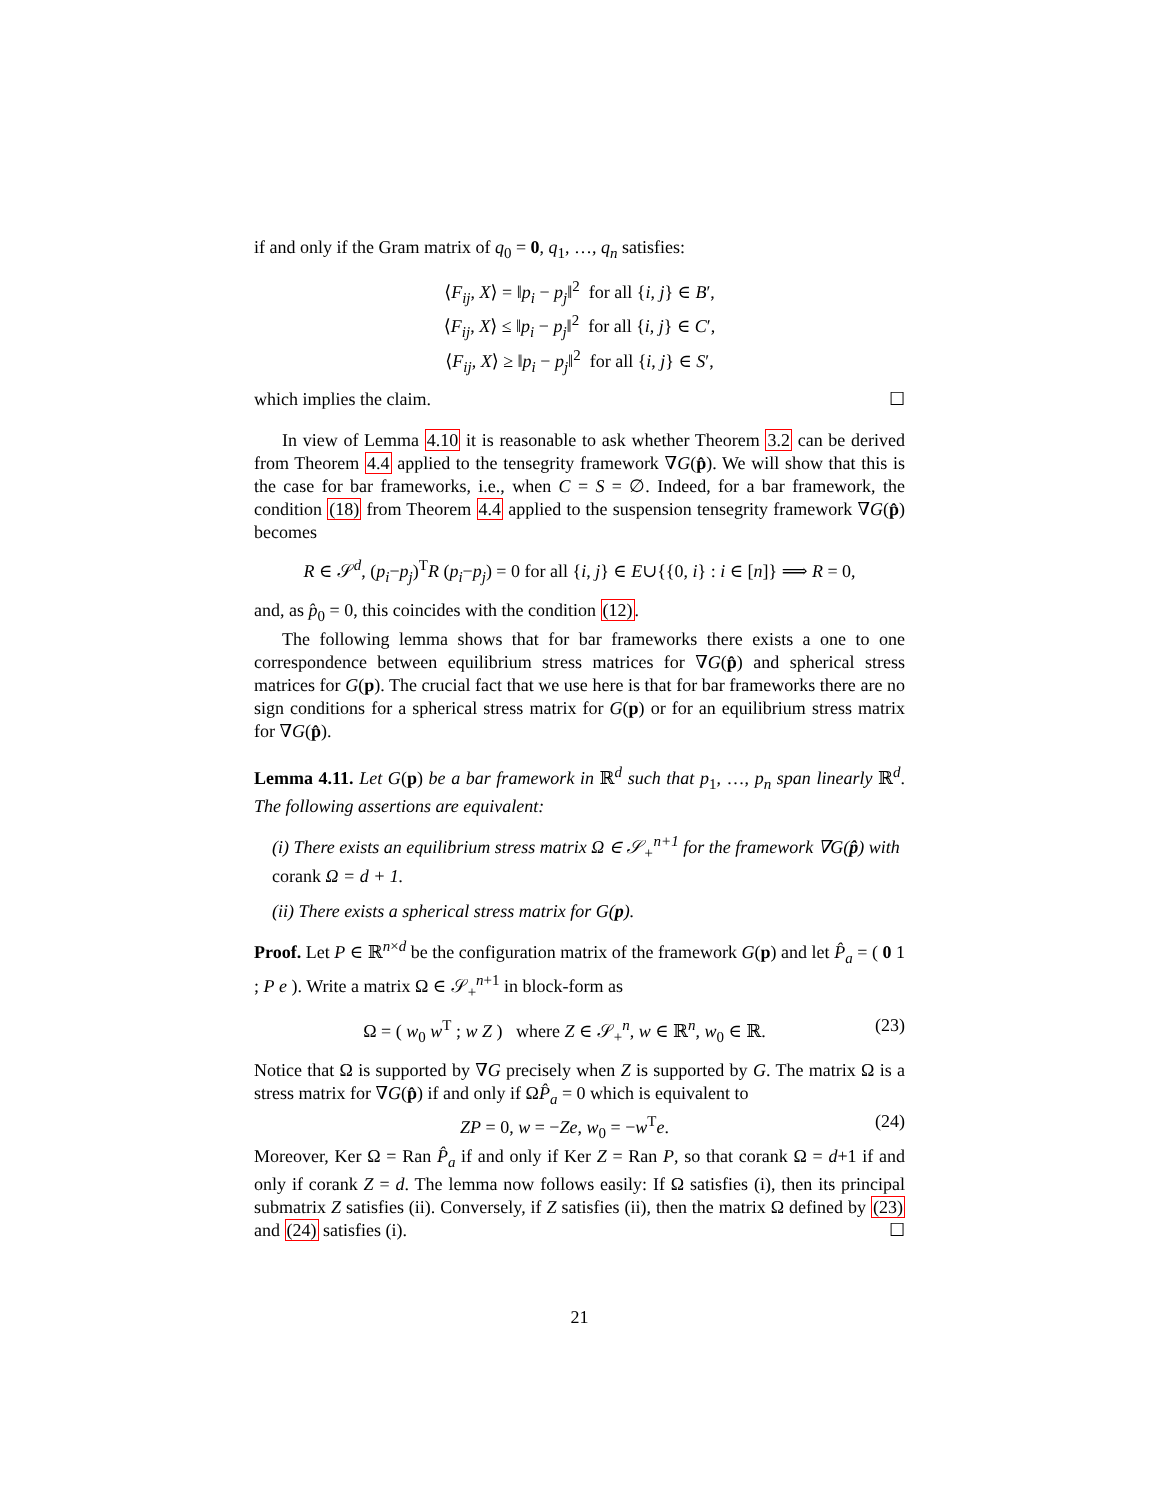if and only if the Gram matrix of q<sub>0</sub> = 0, q<sub>1</sub>, …, q<sub>n</sub> satisfies:
⟨F<sub>ij</sub>, X⟩ = ‖p<sub>i</sub> − p<sub>j</sub>‖<sup>2</sup> for all {i, j} ∈ B′,
⟨F<sub>ij</sub>, X⟩ ≤ ‖p<sub>i</sub> − p<sub>j</sub>‖<sup>2</sup> for all {i, j} ∈ C′,
⟨F<sub>ij</sub>, X⟩ ≥ ‖p<sub>i</sub> − p<sub>j</sub>‖<sup>2</sup> for all {i, j} ∈ S′,
which implies the claim. ☐
In view of Lemma 4.10 it is reasonable to ask whether Theorem 3.2 can be derived from Theorem 4.4 applied to the tensegrity framework ∇G(p̂). We will show that this is the case for bar frameworks, i.e., when C = S = ∅. Indeed, for a bar framework, the condition (18) from Theorem 4.4 applied to the suspension tensegrity framework ∇G(p̂) becomes
R ∈ 𝒮<sup>d</sup>, (p<sub>i</sub>−p<sub>j</sub>)<sup>T</sup>R (p<sub>i</sub>−p<sub>j</sub>) = 0 for all {i, j} ∈ E∪{{0, i} : i ∈ [n]} ⟹ R = 0,
and, as p̂<sub>0</sub> = 0, this coincides with the condition (12).
The following lemma shows that for bar frameworks there exists a one to one correspondence between equilibrium stress matrices for ∇G(p̂) and spherical stress matrices for G(p). The crucial fact that we use here is that for bar frameworks there are no sign conditions for a spherical stress matrix for G(p) or for an equilibrium stress matrix for ∇G(p̂).
Lemma 4.11. Let G(p) be a bar framework in ℝ<sup>d</sup> such that p<sub>1</sub>, …, p<sub>n</sub> span linearly ℝ<sup>d</sup>. The following assertions are equivalent:
(i) There exists an equilibrium stress matrix Ω ∈ 𝒮<sub>+</sub><sup>n+1</sup> for the framework ∇G(p̂) with corank Ω = d + 1.
(ii) There exists a spherical stress matrix for G(p).
Proof. Let P ∈ ℝ<sup>n×d</sup> be the configuration matrix of the framework G(p) and let P̂<sub>a</sub> = ( 0 1 ; P e ). Write a matrix Ω ∈ 𝒮<sub>+</sub><sup>n+1</sup> in block-form as
Ω = ( w<sub>0</sub> w<sup>T</sup> ; w Z ) where Z ∈ 𝒮<sub>+</sub><sup>n</sup>, w ∈ ℝ<sup>n</sup>, w<sub>0</sub> ∈ ℝ. (23)
Notice that Ω is supported by ∇G precisely when Z is supported by G. The matrix Ω is a stress matrix for ∇G(p̂) if and only if ΩP̂<sub>a</sub> = 0 which is equivalent to
ZP = 0, w = −Ze, w<sub>0</sub> = −w<sup>T</sup>e. (24)
Moreover, Ker Ω = Ran P̂<sub>a</sub> if and only if Ker Z = Ran P, so that corank Ω = d+1 if and only if corank Z = d. The lemma now follows easily: If Ω satisfies (i), then its principal submatrix Z satisfies (ii). Conversely, if Z satisfies (ii), then the matrix Ω defined by (23) and (24) satisfies (i). ☐
21